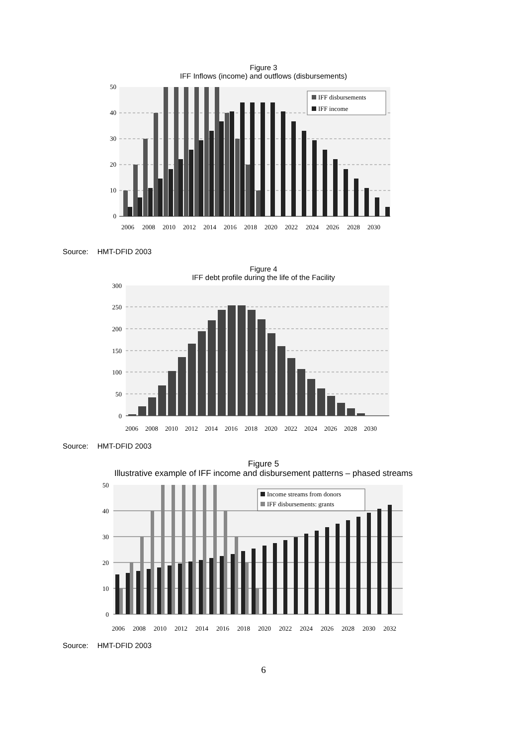Figure 3
IFF Inflows (income) and outflows (disbursements)
IFF disbursements
IFF income
50
40
30
20
10
0
2006
2008
2010
2012
2014
2016
2018
2020
2022
2024
2026
2028
2030
Source: HMT-DFID 2003
Figure 4
IFF debt profile during the life of the Facility
300
250
200
150
100
50
0
2006
2008
2010
2012
2014
2016
2018
2020
2022
2024
2026
2028
2030
Source: HMT-DFID 2003
Figure 5
Illustrative example of IFF income and disbursement patterns – phased streams
Income streams from donors
IFF disbursements: grants
50
40
30
20
10
0
2006
2008
2010
2012
2014
2016
2018
2020
2022
2024
2026
2028
2030
2032
Source: HMT-DFID 2003
6